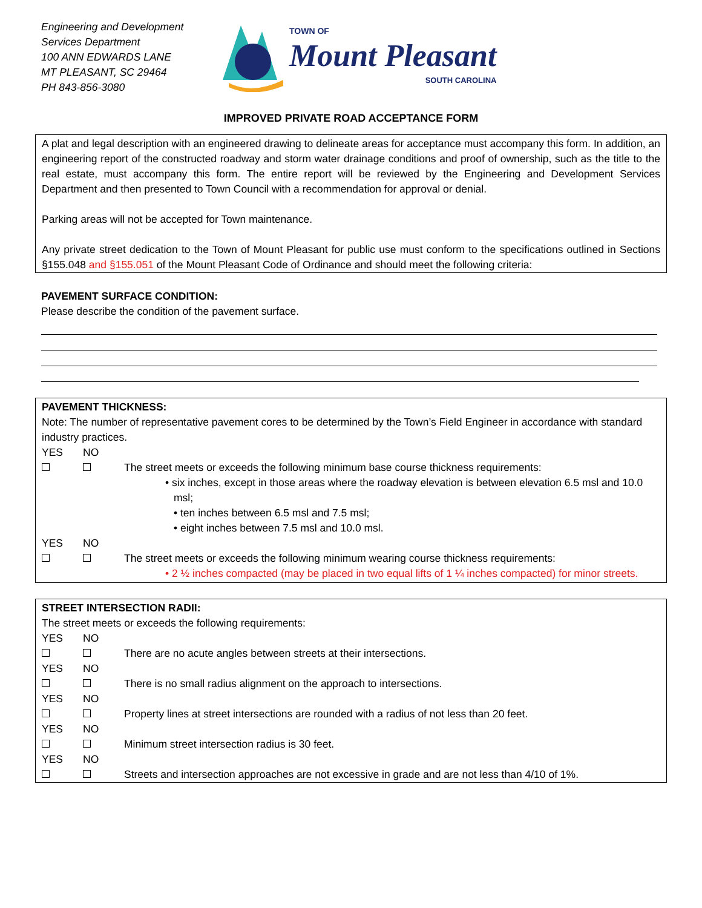Engineering and Development
Services Department
100 ANN EDWARDS LANE
MT PLEASANT, SC 29464
PH 843-856-3080
TOWN OF
Mount Pleasant
SOUTH CAROLINA
IMPROVED PRIVATE ROAD ACCEPTANCE FORM
A plat and legal description with an engineered drawing to delineate areas for acceptance must accompany this form. In addition, an engineering report of the constructed roadway and storm water drainage conditions and proof of ownership, such as the title to the real estate, must accompany this form. The entire report will be reviewed by the Engineering and Development Services Department and then presented to Town Council with a recommendation for approval or denial.
Parking areas will not be accepted for Town maintenance.
Any private street dedication to the Town of Mount Pleasant for public use must conform to the specifications outlined in Sections §155.048 and §155.051 of the Mount Pleasant Code of Ordinance and should meet the following criteria:
PAVEMENT SURFACE CONDITION:
Please describe the condition of the pavement surface.
PAVEMENT THICKNESS:
Note: The number of representative pavement cores to be determined by the Town’s Field Engineer in accordance with standard industry practices.
YES
NO
The street meets or exceeds the following minimum base course thickness requirements:
• six inches, except in those areas where the roadway elevation is between elevation 6.5 msl and 10.0 msl;
• ten inches between 6.5 msl and 7.5 msl;
• eight inches between 7.5 msl and 10.0 msl.
YES
NO
The street meets or exceeds the following minimum wearing course thickness requirements:
• 2 ½ inches compacted (may be placed in two equal lifts of 1 ¼ inches compacted) for minor streets.
STREET INTERSECTION RADII:
The street meets or exceeds the following requirements:
YES
NO
There are no acute angles between streets at their intersections.
YES
NO
There is no small radius alignment on the approach to intersections.
YES
NO
Property lines at street intersections are rounded with a radius of not less than 20 feet.
YES
NO
Minimum street intersection radius is 30 feet.
YES
NO
Streets and intersection approaches are not excessive in grade and are not less than 4/10 of 1%.